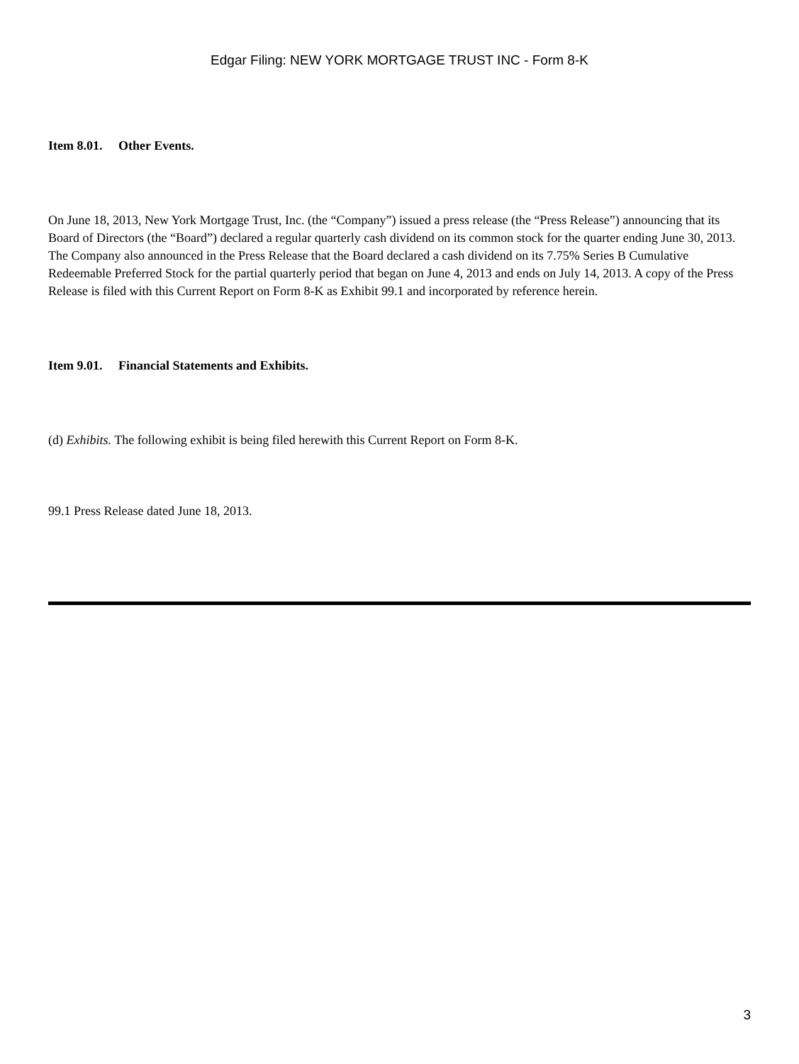Edgar Filing: NEW YORK MORTGAGE TRUST INC - Form 8-K
Item 8.01. Other Events.
On June 18, 2013, New York Mortgage Trust, Inc. (the “Company”) issued a press release (the “Press Release”) announcing that its Board of Directors (the “Board”) declared a regular quarterly cash dividend on its common stock for the quarter ending June 30, 2013. The Company also announced in the Press Release that the Board declared a cash dividend on its 7.75% Series B Cumulative Redeemable Preferred Stock for the partial quarterly period that began on June 4, 2013 and ends on July 14, 2013. A copy of the Press Release is filed with this Current Report on Form 8-K as Exhibit 99.1 and incorporated by reference herein.
Item 9.01. Financial Statements and Exhibits.
(d) Exhibits. The following exhibit is being filed herewith this Current Report on Form 8-K.
99.1 Press Release dated June 18, 2013.
3